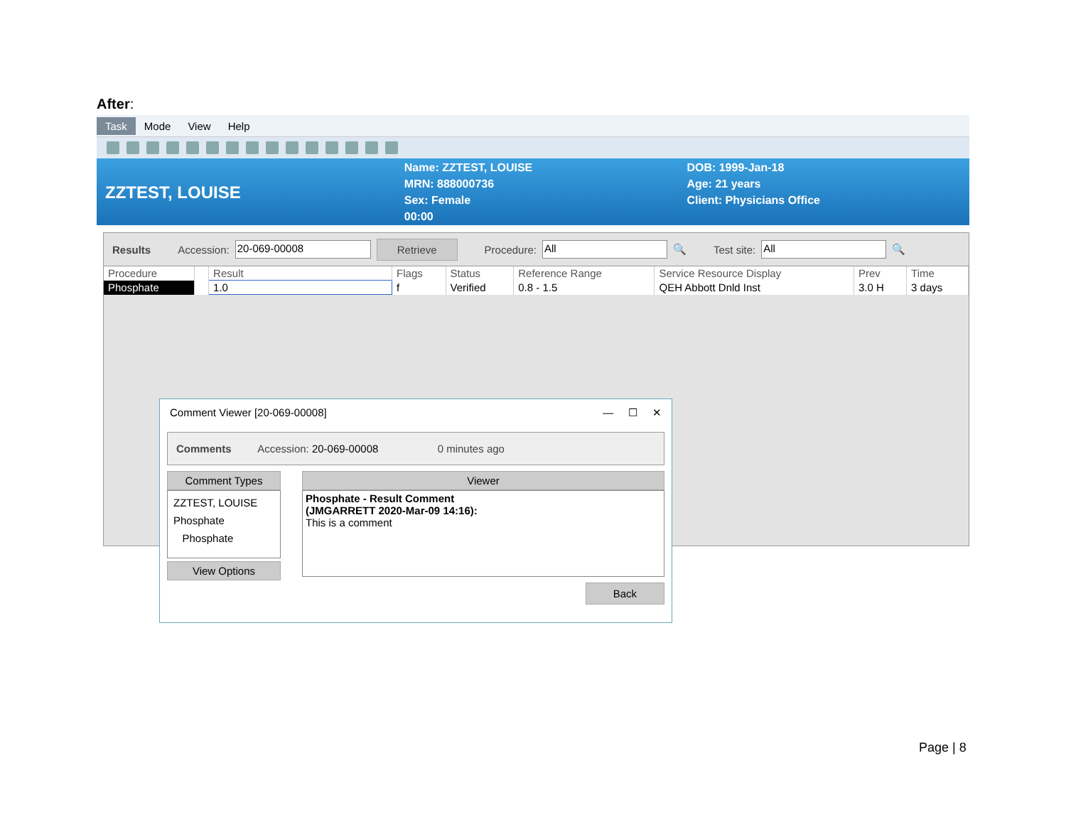After:
Task Mode View Help
ZZTEST, LOUISE
Name: ZZTEST, LOUISE
MRN: 888000736
Sex: Female
00:00
DOB: 1999-Jan-18
Age: 21 years
Client: Physicians Office
Results Accession: 20-069-00008 Retrieve Procedure: All 🔍 Test site: All 🔍
| Procedure | | Result | Flags | Status | Reference Range | Service Resource Display | Prev | Time |
| --- | --- | --- | --- | --- | --- | --- | --- | --- |
| Phosphate | | 1.0 | f | Verified | 0.8 - 1.5 | QEH Abbott Dnld Inst | 3.0 H | 3 days |
Comment Viewer [20-069-00008] — ☐ ✕
Comments Accession: 20-069-00008 0 minutes ago
Comment Types
ZZTEST, LOUISE
Phosphate
Phosphate
View Options
Viewer
Phosphate - Result Comment
(JMGARRETT 2020-Mar-09 14:16):
This is a comment
Back
Page | 8